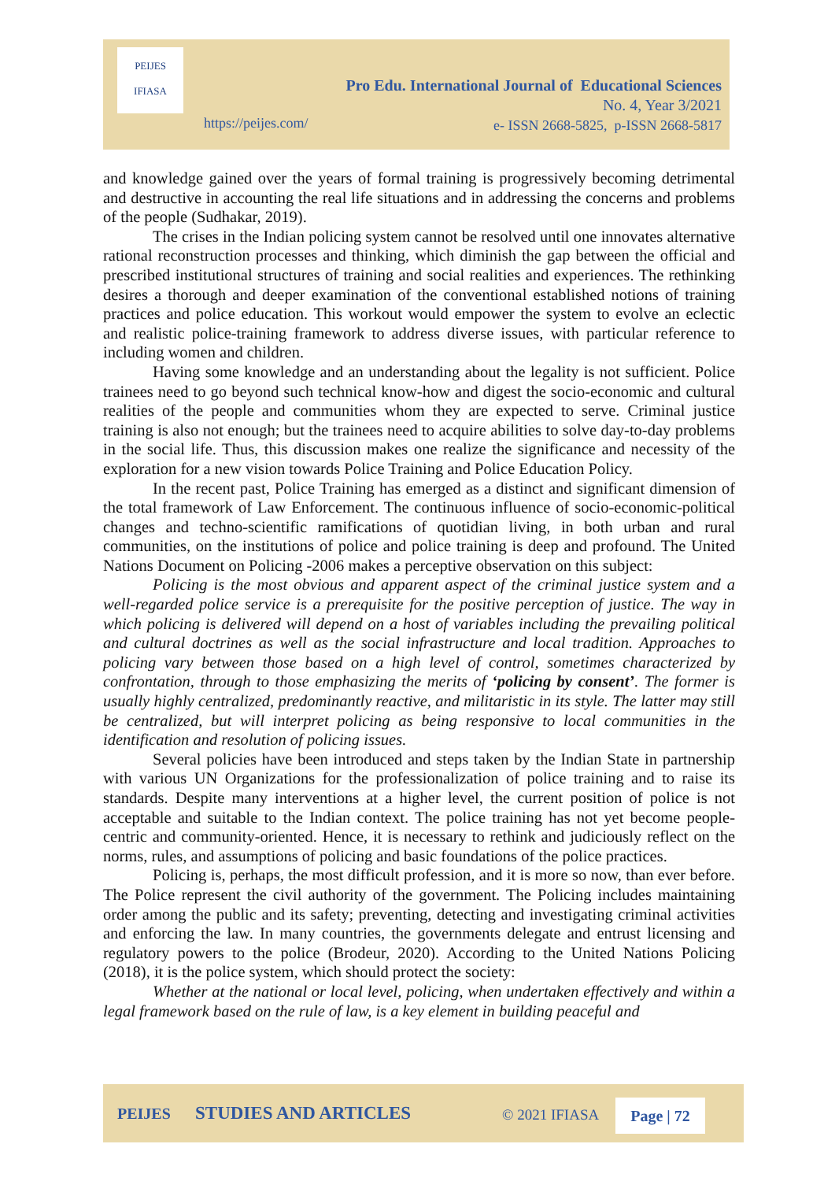PEIJES
IFIASA
Pro Edu. International Journal of Educational Sciences
No. 4, Year 3/2021
e- ISSN 2668-5825, p-ISSN 2668-5817
https://peijes.com/
and knowledge gained over the years of formal training is progressively becoming detrimental and destructive in accounting the real life situations and in addressing the concerns and problems of the people (Sudhakar, 2019).
The crises in the Indian policing system cannot be resolved until one innovates alternative rational reconstruction processes and thinking, which diminish the gap between the official and prescribed institutional structures of training and social realities and experiences. The rethinking desires a thorough and deeper examination of the conventional established notions of training practices and police education. This workout would empower the system to evolve an eclectic and realistic police-training framework to address diverse issues, with particular reference to including women and children.
Having some knowledge and an understanding about the legality is not sufficient. Police trainees need to go beyond such technical know-how and digest the socio-economic and cultural realities of the people and communities whom they are expected to serve. Criminal justice training is also not enough; but the trainees need to acquire abilities to solve day-to-day problems in the social life. Thus, this discussion makes one realize the significance and necessity of the exploration for a new vision towards Police Training and Police Education Policy.
In the recent past, Police Training has emerged as a distinct and significant dimension of the total framework of Law Enforcement. The continuous influence of socio-economic-political changes and techno-scientific ramifications of quotidian living, in both urban and rural communities, on the institutions of police and police training is deep and profound. The United Nations Document on Policing -2006 makes a perceptive observation on this subject:
Policing is the most obvious and apparent aspect of the criminal justice system and a well-regarded police service is a prerequisite for the positive perception of justice. The way in which policing is delivered will depend on a host of variables including the prevailing political and cultural doctrines as well as the social infrastructure and local tradition. Approaches to policing vary between those based on a high level of control, sometimes characterized by confrontation, through to those emphasizing the merits of ‘policing by consent’. The former is usually highly centralized, predominantly reactive, and militaristic in its style. The latter may still be centralized, but will interpret policing as being responsive to local communities in the identification and resolution of policing issues.
Several policies have been introduced and steps taken by the Indian State in partnership with various UN Organizations for the professionalization of police training and to raise its standards. Despite many interventions at a higher level, the current position of police is not acceptable and suitable to the Indian context. The police training has not yet become people-centric and community-oriented. Hence, it is necessary to rethink and judiciously reflect on the norms, rules, and assumptions of policing and basic foundations of the police practices.
Policing is, perhaps, the most difficult profession, and it is more so now, than ever before. The Police represent the civil authority of the government. The Policing includes maintaining order among the public and its safety; preventing, detecting and investigating criminal activities and enforcing the law. In many countries, the governments delegate and entrust licensing and regulatory powers to the police (Brodeur, 2020). According to the United Nations Policing (2018), it is the police system, which should protect the society:
Whether at the national or local level, policing, when undertaken effectively and within a legal framework based on the rule of law, is a key element in building peaceful and
PEIJES STUDIES AND ARTICLES © 2021 IFIASA Page | 72